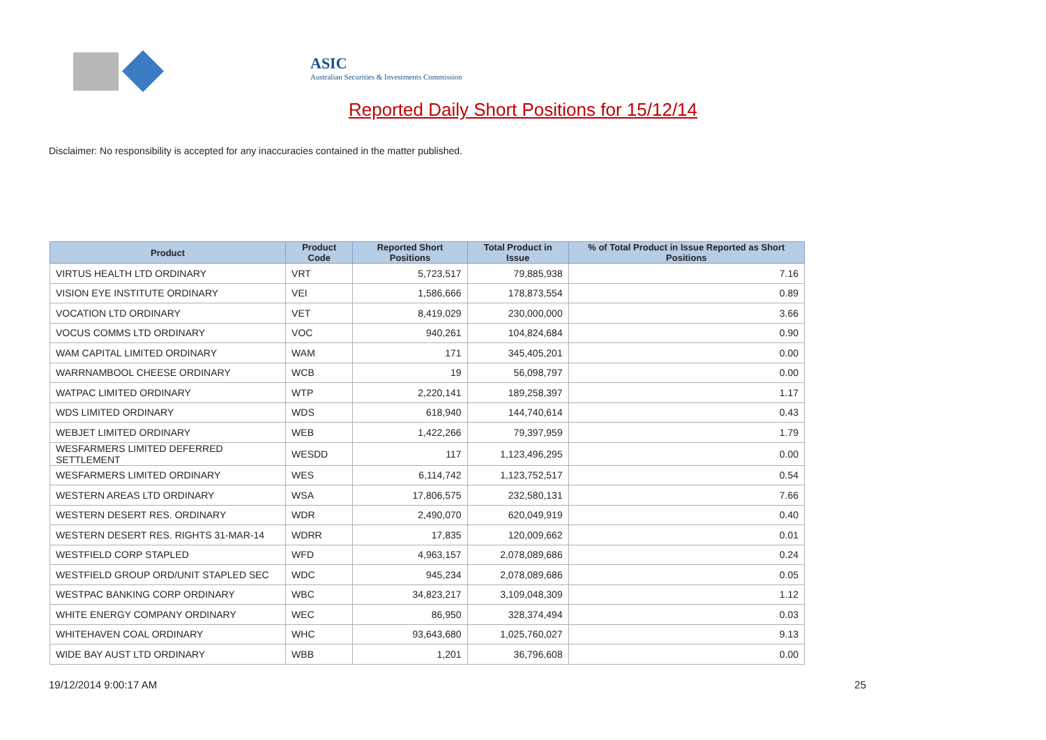ASIC
Australian Securities & Investments Commission
Reported Daily Short Positions for 15/12/14
Disclaimer: No responsibility is accepted for any inaccuracies contained in the matter published.
| Product | Product Code | Reported Short Positions | Total Product in Issue | % of Total Product in Issue Reported as Short Positions |
| --- | --- | --- | --- | --- |
| VIRTUS HEALTH LTD ORDINARY | VRT | 5,723,517 | 79,885,938 | 7.16 |
| VISION EYE INSTITUTE ORDINARY | VEI | 1,586,666 | 178,873,554 | 0.89 |
| VOCATION LTD ORDINARY | VET | 8,419,029 | 230,000,000 | 3.66 |
| VOCUS COMMS LTD ORDINARY | VOC | 940,261 | 104,824,684 | 0.90 |
| WAM CAPITAL LIMITED ORDINARY | WAM | 171 | 345,405,201 | 0.00 |
| WARRNAMBOOL CHEESE ORDINARY | WCB | 19 | 56,098,797 | 0.00 |
| WATPAC LIMITED ORDINARY | WTP | 2,220,141 | 189,258,397 | 1.17 |
| WDS LIMITED ORDINARY | WDS | 618,940 | 144,740,614 | 0.43 |
| WEBJET LIMITED ORDINARY | WEB | 1,422,266 | 79,397,959 | 1.79 |
| WESFARMERS LIMITED DEFERRED SETTLEMENT | WESDD | 117 | 1,123,496,295 | 0.00 |
| WESFARMERS LIMITED ORDINARY | WES | 6,114,742 | 1,123,752,517 | 0.54 |
| WESTERN AREAS LTD ORDINARY | WSA | 17,806,575 | 232,580,131 | 7.66 |
| WESTERN DESERT RES. ORDINARY | WDR | 2,490,070 | 620,049,919 | 0.40 |
| WESTERN DESERT RES. RIGHTS 31-MAR-14 | WDRR | 17,835 | 120,009,662 | 0.01 |
| WESTFIELD CORP STAPLED | WFD | 4,963,157 | 2,078,089,686 | 0.24 |
| WESTFIELD GROUP ORD/UNIT STAPLED SEC | WDC | 945,234 | 2,078,089,686 | 0.05 |
| WESTPAC BANKING CORP ORDINARY | WBC | 34,823,217 | 3,109,048,309 | 1.12 |
| WHITE ENERGY COMPANY ORDINARY | WEC | 86,950 | 328,374,494 | 0.03 |
| WHITEHAVEN COAL ORDINARY | WHC | 93,643,680 | 1,025,760,027 | 9.13 |
| WIDE BAY AUST LTD ORDINARY | WBB | 1,201 | 36,796,608 | 0.00 |
19/12/2014 9:00:17 AM 25